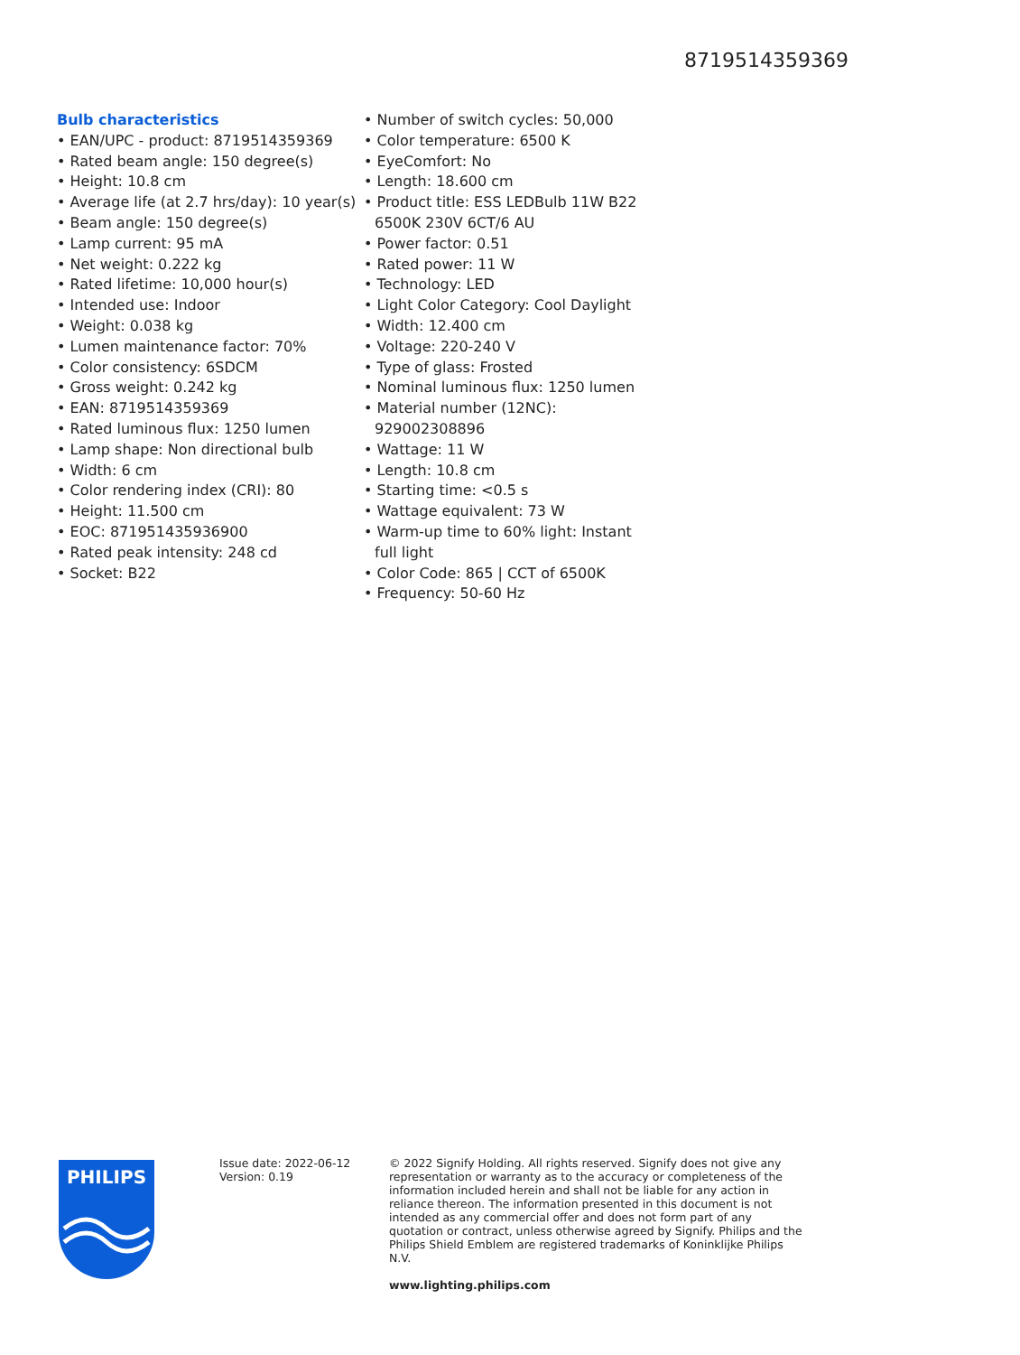8719514359369
Bulb characteristics
• EAN/UPC - product: 8719514359369
• Rated beam angle: 150 degree(s)
• Height: 10.8 cm
• Average life (at 2.7 hrs/day): 10 year(s)
• Beam angle: 150 degree(s)
• Lamp current: 95 mA
• Net weight: 0.222 kg
• Rated lifetime: 10,000 hour(s)
• Intended use: Indoor
• Weight: 0.038 kg
• Lumen maintenance factor: 70%
• Color consistency: 6SDCM
• Gross weight: 0.242 kg
• EAN: 8719514359369
• Rated luminous flux: 1250 lumen
• Lamp shape: Non directional bulb
• Width: 6 cm
• Color rendering index (CRI): 80
• Height: 11.500 cm
• EOC: 871951435936900
• Rated peak intensity: 248 cd
• Socket: B22
• Number of switch cycles: 50,000
• Color temperature: 6500 K
• EyeComfort: No
• Length: 18.600 cm
• Product title: ESS LEDBulb 11W B22 6500K 230V 6CT/6 AU
• Power factor: 0.51
• Rated power: 11 W
• Technology: LED
• Light Color Category: Cool Daylight
• Width: 12.400 cm
• Voltage: 220-240 V
• Type of glass: Frosted
• Nominal luminous flux: 1250 lumen
• Material number (12NC): 929002308896
• Wattage: 11 W
• Length: 10.8 cm
• Starting time: <0.5 s
• Wattage equivalent: 73 W
• Warm-up time to 60% light: Instant full light
• Color Code: 865 | CCT of 6500K
• Frequency: 50-60 Hz
PHILIPS
Issue date: 2022-06-12
Version: 0.19
© 2022 Signify Holding. All rights reserved. Signify does not give any representation or warranty as to the accuracy or completeness of the information included herein and shall not be liable for any action in reliance thereon. The information presented in this document is not intended as any commercial offer and does not form part of any quotation or contract, unless otherwise agreed by Signify. Philips and the Philips Shield Emblem are registered trademarks of Koninklijke Philips N.V.
www.lighting.philips.com